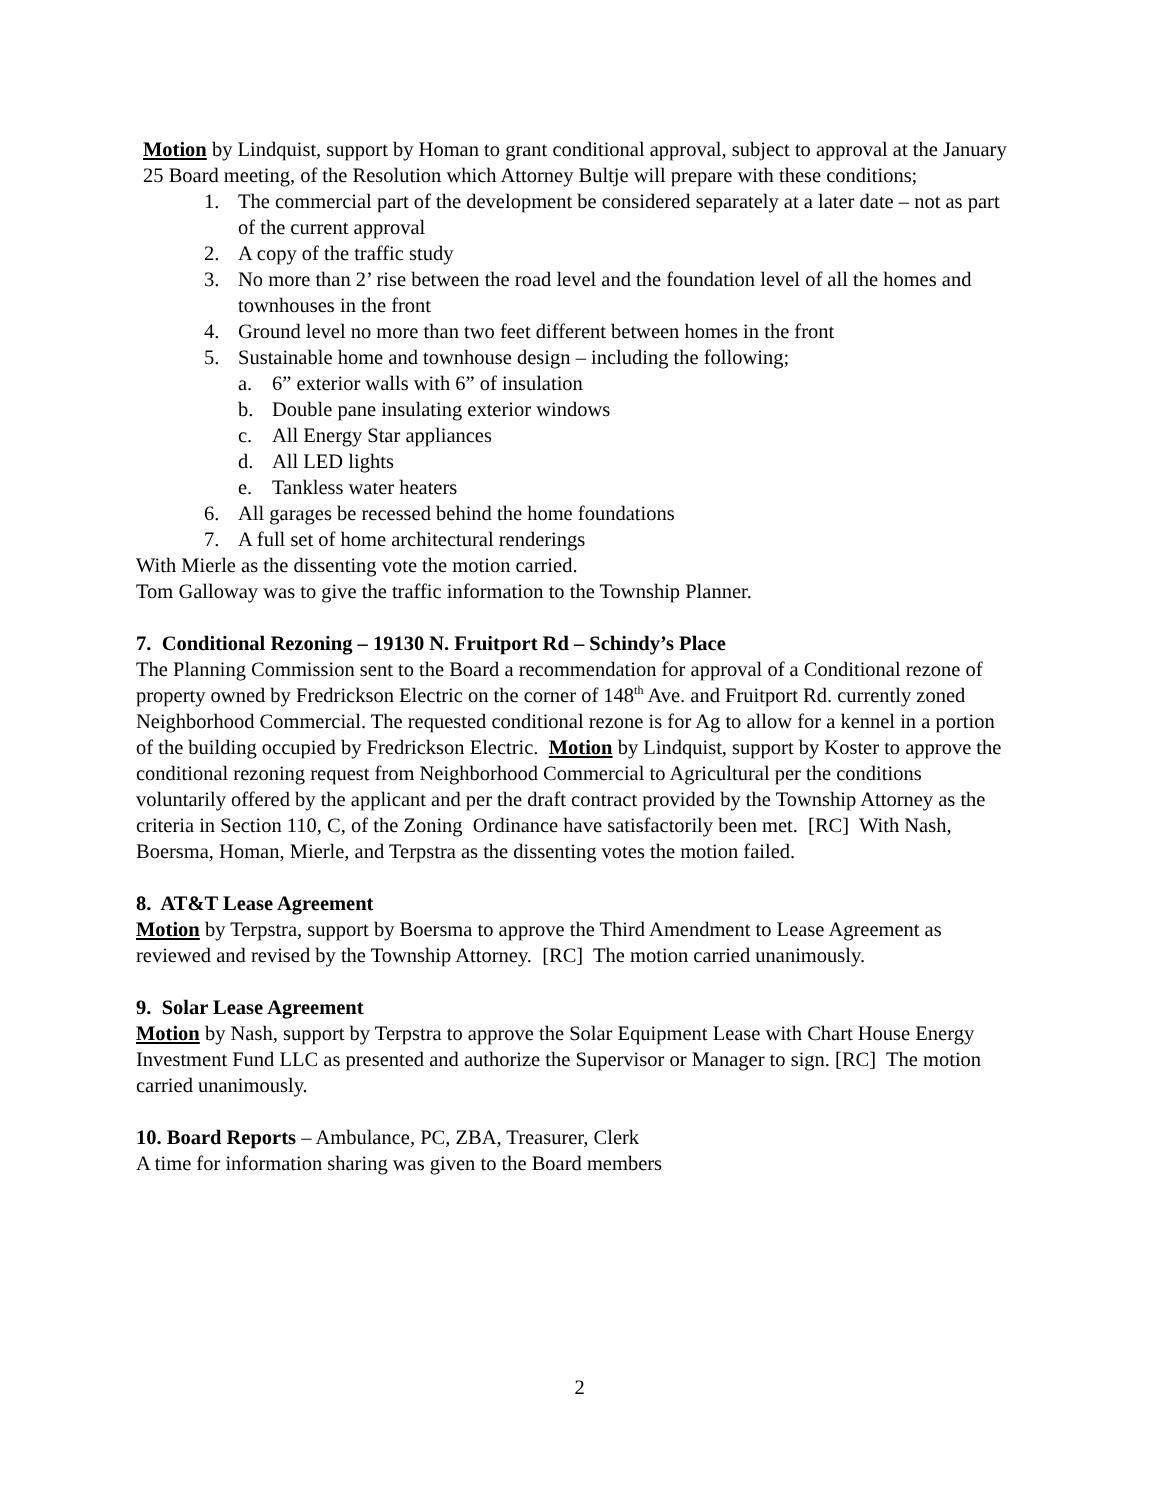Motion by Lindquist, support by Homan to grant conditional approval, subject to approval at the January 25 Board meeting, of the Resolution which Attorney Bultje will prepare with these conditions;
1. The commercial part of the development be considered separately at a later date – not as part of the current approval
2. A copy of the traffic study
3. No more than 2’ rise between the road level and the foundation level of all the homes and townhouses in the front
4. Ground level no more than two feet different between homes in the front
5. Sustainable home and townhouse design – including the following;
a. 6” exterior walls with 6” of insulation
b. Double pane insulating exterior windows
c. All Energy Star appliances
d. All LED lights
e. Tankless water heaters
6. All garages be recessed behind the home foundations
7. A full set of home architectural renderings
With Mierle as the dissenting vote the motion carried.
Tom Galloway was to give the traffic information to the Township Planner.
7. Conditional Rezoning – 19130 N. Fruitport Rd – Schindy’s Place
The Planning Commission sent to the Board a recommendation for approval of a Conditional rezone of property owned by Fredrickson Electric on the corner of 148<sup>th</sup> Ave. and Fruitport Rd. currently zoned Neighborhood Commercial. The requested conditional rezone is for Ag to allow for a kennel in a portion of the building occupied by Fredrickson Electric. Motion by Lindquist, support by Koster to approve the conditional rezoning request from Neighborhood Commercial to Agricultural per the conditions voluntarily offered by the applicant and per the draft contract provided by the Township Attorney as the criteria in Section 110, C, of the Zoning Ordinance have satisfactorily been met. [RC] With Nash, Boersma, Homan, Mierle, and Terpstra as the dissenting votes the motion failed.
8. AT&T Lease Agreement
Motion by Terpstra, support by Boersma to approve the Third Amendment to Lease Agreement as reviewed and revised by the Township Attorney. [RC] The motion carried unanimously.
9. Solar Lease Agreement
Motion by Nash, support by Terpstra to approve the Solar Equipment Lease with Chart House Energy Investment Fund LLC as presented and authorize the Supervisor or Manager to sign. [RC] The motion carried unanimously.
10. Board Reports – Ambulance, PC, ZBA, Treasurer, Clerk
A time for information sharing was given to the Board members
2